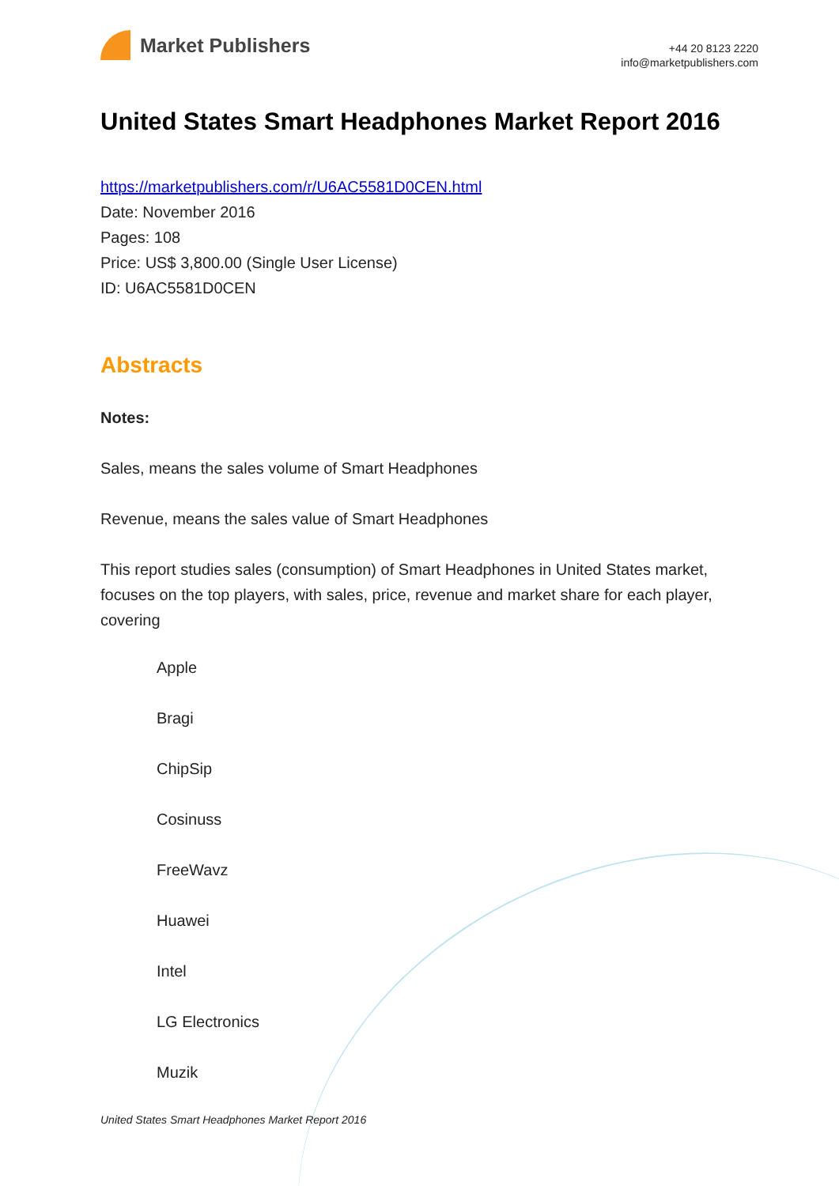Market Publishers
+44 20 8123 2220
info@marketpublishers.com
United States Smart Headphones Market Report 2016
https://marketpublishers.com/r/U6AC5581D0CEN.html
Date: November 2016
Pages: 108
Price: US$ 3,800.00 (Single User License)
ID: U6AC5581D0CEN
Abstracts
Notes:
Sales, means the sales volume of Smart Headphones
Revenue, means the sales value of Smart Headphones
This report studies sales (consumption) of Smart Headphones in United States market, focuses on the top players, with sales, price, revenue and market share for each player, covering
Apple
Bragi
ChipSip
Cosinuss
FreeWavz
Huawei
Intel
LG Electronics
Muzik
United States Smart Headphones Market Report 2016